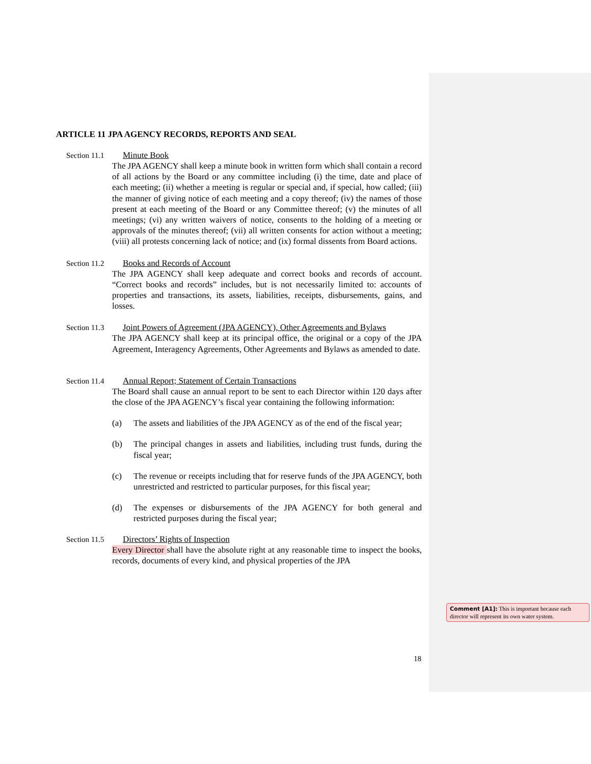ARTICLE 11 JPA AGENCY RECORDS, REPORTS AND SEAL
Section 11.1 Minute Book
The JPA AGENCY shall keep a minute book in written form which shall contain a record of all actions by the Board or any committee including (i) the time, date and place of each meeting; (ii) whether a meeting is regular or special and, if special, how called; (iii) the manner of giving notice of each meeting and a copy thereof; (iv) the names of those present at each meeting of the Board or any Committee thereof; (v) the minutes of all meetings; (vi) any written waivers of notice, consents to the holding of a meeting or approvals of the minutes thereof; (vii) all written consents for action without a meeting; (viii) all protests concerning lack of notice; and (ix) formal dissents from Board actions.
Section 11.2 Books and Records of Account
The JPA AGENCY shall keep adequate and correct books and records of account. “Correct books and records” includes, but is not necessarily limited to: accounts of properties and transactions, its assets, liabilities, receipts, disbursements, gains, and losses.
Section 11.3 Joint Powers of Agreement (JPA AGENCY), Other Agreements and Bylaws
The JPA AGENCY shall keep at its principal office, the original or a copy of the JPA Agreement, Interagency Agreements, Other Agreements and Bylaws as amended to date.
Section 11.4 Annual Report; Statement of Certain Transactions
The Board shall cause an annual report to be sent to each Director within 120 days after the close of the JPA AGENCY’s fiscal year containing the following information:
(a) The assets and liabilities of the JPA AGENCY as of the end of the fiscal year;
(b) The principal changes in assets and liabilities, including trust funds, during the fiscal year;
(c) The revenue or receipts including that for reserve funds of the JPA AGENCY, both unrestricted and restricted to particular purposes, for this fiscal year;
(d) The expenses or disbursements of the JPA AGENCY for both general and restricted purposes during the fiscal year;
Section 11.5 Directors’ Rights of Inspection
Every Director shall have the absolute right at any reasonable time to inspect the books, records, documents of every kind, and physical properties of the JPA
18
Comment [A1]: This is important because each director will represent its own water system.